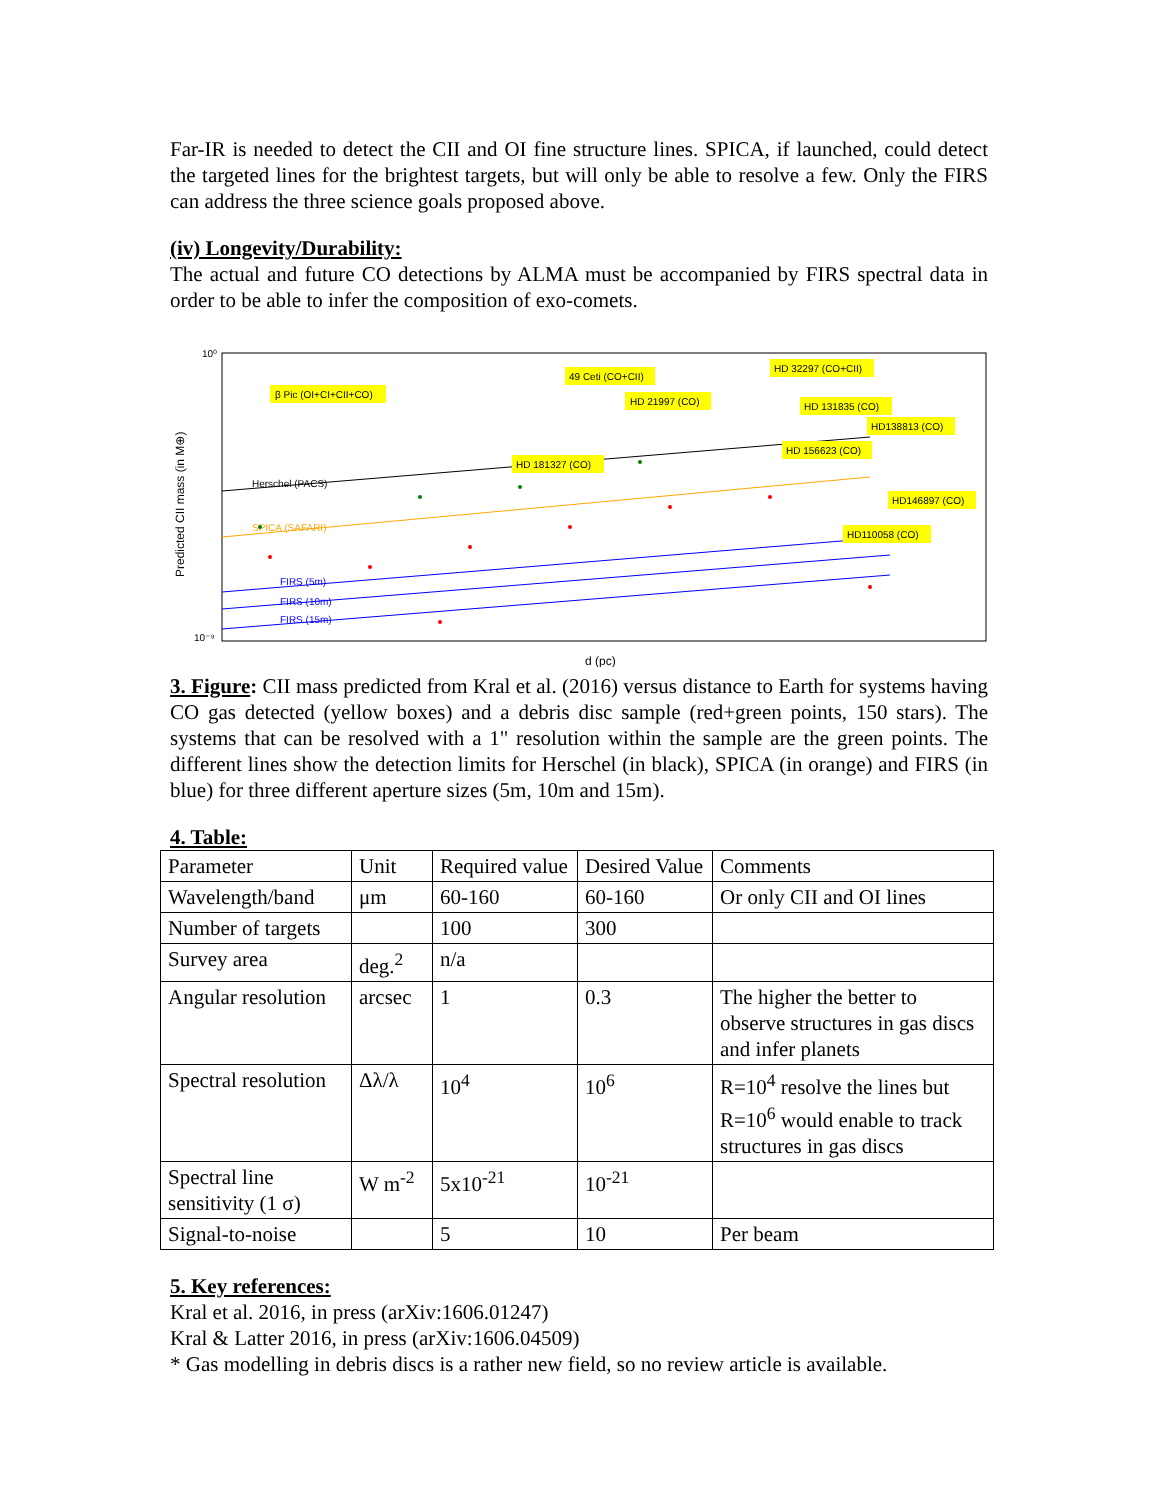Far-IR is needed to detect the CII and OI fine structure lines. SPICA, if launched, could detect the targeted lines for the brightest targets, but will only be able to resolve a few. Only the FIRS can address the three science goals proposed above.
(iv) Longevity/Durability:
The actual and future CO detections by ALMA must be accompanied by FIRS spectral data in order to be able to infer the composition of exo-comets.
10⁰
10⁻⁹
Predicted CII mass (in M⊕)
Herschel (PACS)
SPICA (SAFARI)
FIRS (5m)
FIRS (10m)
FIRS (15m)
β Pic (OI+CI+CII+CO)
49 Ceti (CO+CII)
HD 21997 (CO)
HD 32297 (CO+CII)
HD 131835 (CO)
HD138813 (CO)
HD 156623 (CO)
HD 181327 (CO)
HD146897 (CO)
HD110058 (CO)
d (pc)
3. Figure: CII mass predicted from Kral et al. (2016) versus distance to Earth for systems having CO gas detected (yellow boxes) and a debris disc sample (red+green points, 150 stars). The systems that can be resolved with a 1" resolution within the sample are the green points. The different lines show the detection limits for Herschel (in black), SPICA (in orange) and FIRS (in blue) for three different aperture sizes (5m, 10m and 15m).
4. Table:
| Parameter | Unit | Required value | Desired Value | Comments |
| Wavelength/band | μm | 60-160 | 60-160 | Or only CII and OI lines |
| Number of targets | | 100 | 300 | |
| Survey area | deg.<sup>2</sup> | n/a | | |
| Angular resolution | arcsec | 1 | 0.3 | The higher the better to observe structures in gas discs and infer planets |
| Spectral resolution | Δλ/λ | 10<sup>4</sup> | 10<sup>6</sup> | R=10<sup>4</sup> resolve the lines but R=10<sup>6</sup> would enable to track structures in gas discs |
| Spectral line sensitivity (1 σ) | W m<sup>-2</sup> | 5x10<sup>-21</sup> | 10<sup>-21</sup> | |
| Signal-to-noise | | 5 | 10 | Per beam |
5. Key references:
Kral et al. 2016, in press (arXiv:1606.01247)
Kral & Latter 2016, in press (arXiv:1606.04509)
* Gas modelling in debris discs is a rather new field, so no review article is available.